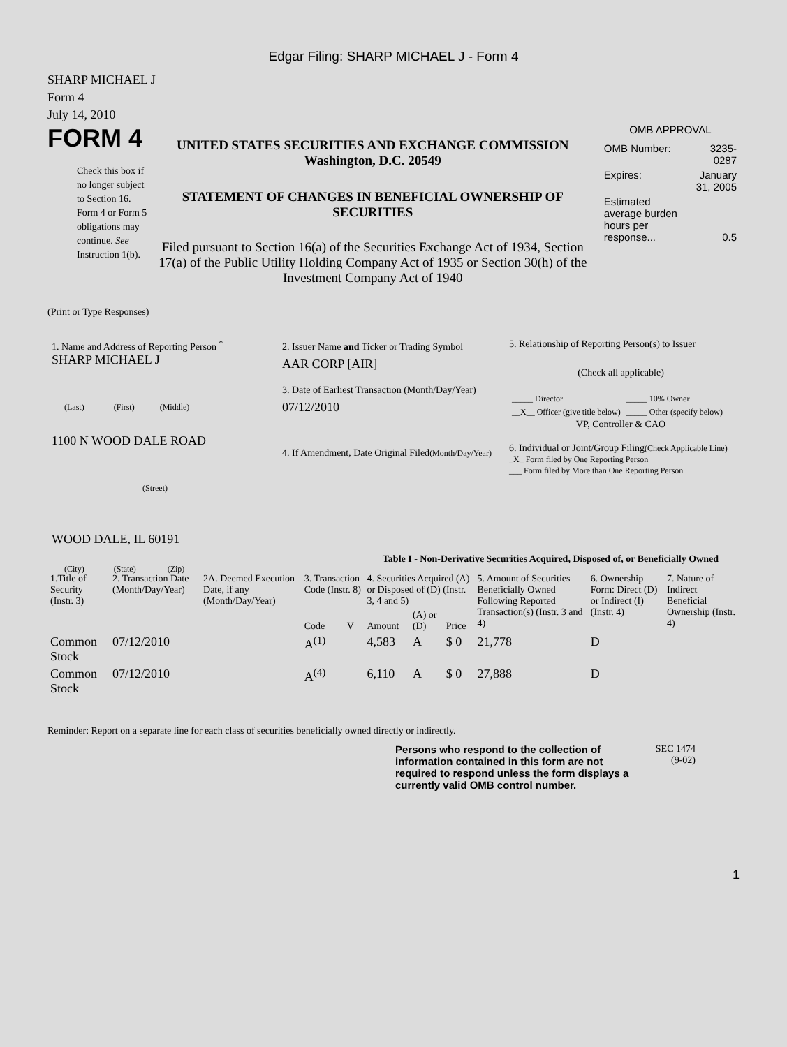Edgar Filing: SHARP MICHAEL J - Form 4
SHARP MICHAEL J
Form 4
July 14, 2010
FORM 4
Check this box if no longer subject to Section 16. Form 4 or Form 5 obligations may continue. See Instruction 1(b).
UNITED STATES SECURITIES AND EXCHANGE COMMISSION
Washington, D.C. 20549
STATEMENT OF CHANGES IN BENEFICIAL OWNERSHIP OF SECURITIES
Filed pursuant to Section 16(a) of the Securities Exchange Act of 1934, Section 17(a) of the Public Utility Holding Company Act of 1935 or Section 30(h) of the Investment Company Act of 1940
OMB APPROVAL
| OMB Number: | 3235-0287 |
| Expires: | January 31, 2005 |
| Estimated average burden hours per response... | 0.5 |
(Print or Type Responses)
1. Name and Address of Reporting Person <sup>*</sup>
SHARP MICHAEL J
(Last) (First) (Middle)
1100 N WOOD DALE ROAD
(Street)
WOOD DALE, IL 60191
(City) (State) (Zip)
2. Issuer Name and Ticker or Trading Symbol
AAR CORP [AIR]
3. Date of Earliest Transaction (Month/Day/Year)
07/12/2010
4. If Amendment, Date Original Filed(Month/Day/Year)
5. Relationship of Reporting Person(s) to Issuer
(Check all applicable)
| _____ Director | _____ 10% Owner |
| __X__ Officer (give title below) | _____ Other (specify below) |
VP, Controller & CAO
6. Individual or Joint/Group Filing(Check Applicable Line)
_X_ Form filed by One Reporting Person
___ Form filed by More than One Reporting Person
Table I - Non-Derivative Securities Acquired, Disposed of, or Beneficially Owned
| 1.Title of Security (Instr. 3) | 2. Transaction Date (Month/Day/Year) | 2A. Deemed Execution Date, if any (Month/Day/Year) | 3. Transaction Code (Instr. 8) | | 4. Securities Acquired (A) or Disposed of (D) (Instr. 3, 4 and 5) | | | 5. Amount of Securities Beneficially Owned Following Reported Transaction(s) (Instr. 3 and 4) | 6. Ownership Form: Direct (D) or Indirect (I) (Instr. 4) | 7. Nature of Indirect Beneficial Ownership (Instr. 4) |
| --- | --- | --- | --- | --- | --- | --- | --- | --- | --- | --- |
| | | | Code | V | Amount | (A) or (D) | Price | | | |
| Common Stock | 07/12/2010 | | A<sup>(1)</sup> | | 4,583 | A | $ 0 | 21,778 | D | |
| Common Stock | 07/12/2010 | | A<sup>(4)</sup> | | 6,110 | A | $ 0 | 27,888 | D | |
Reminder: Report on a separate line for each class of securities beneficially owned directly or indirectly.
Persons who respond to the collection of information contained in this form are not required to respond unless the form displays a currently valid OMB control number.
SEC 1474
(9-02)
1